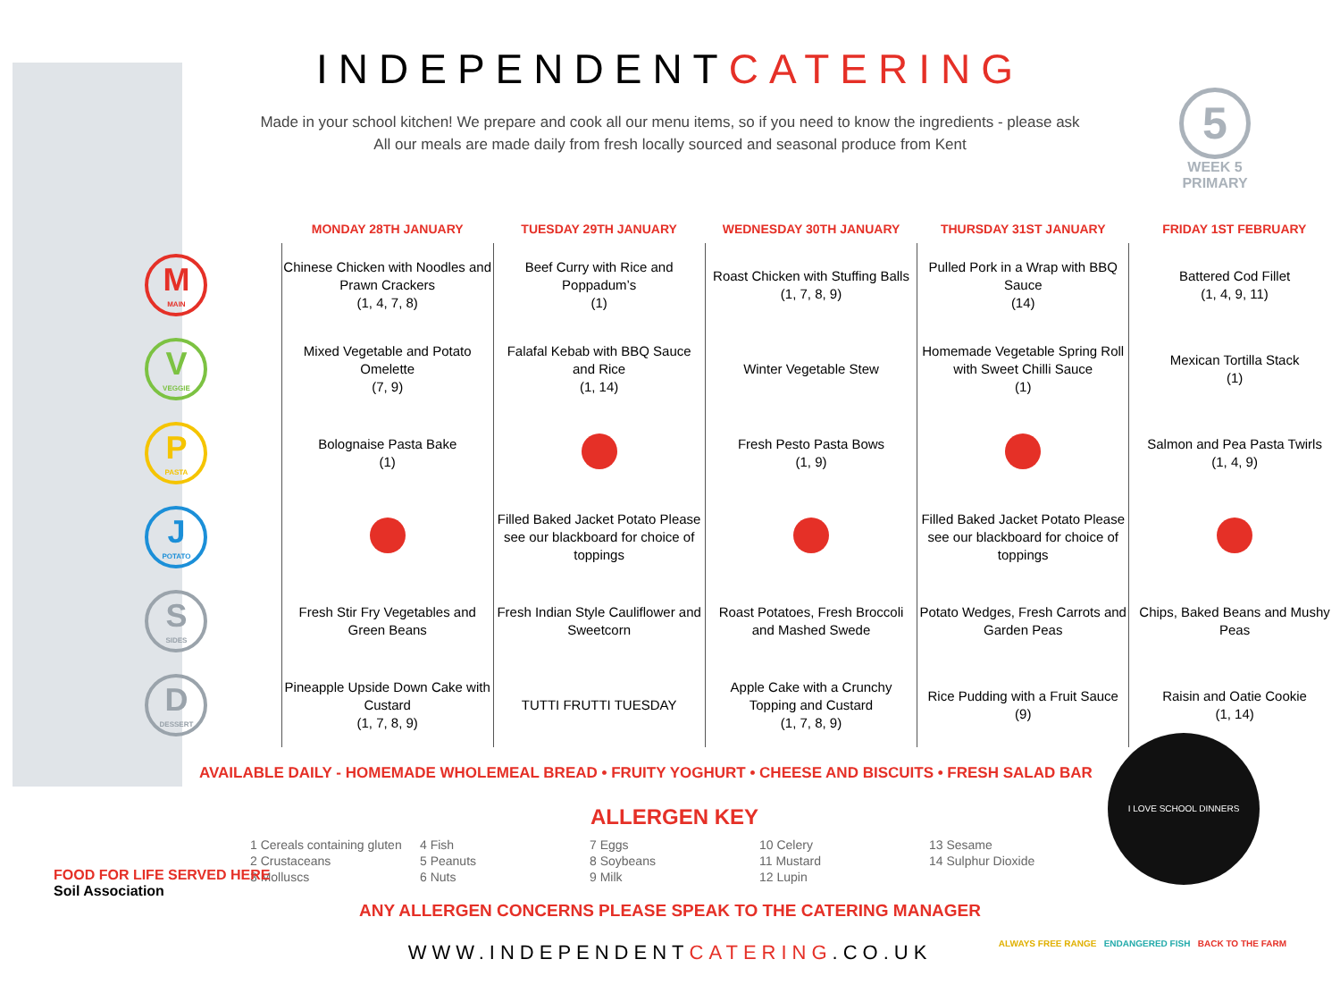INDEPENDENTCATERING
Made in your school kitchen! We prepare and cook all our menu items, so if you need to know the ingredients - please ask
All our meals are made daily from fresh locally sourced and seasonal produce from Kent
5
WEEK 5
PRIMARY
| | MONDAY 28TH JANUARY | TUESDAY 29TH JANUARY | WEDNESDAY 30TH JANUARY | THURSDAY 31ST JANUARY | FRIDAY 1ST FEBRUARY |
| --- | --- | --- | --- | --- | --- |
| M MAIN | Chinese Chicken with Noodles and Prawn Crackers (1, 4, 7, 8) | Beef Curry with Rice and Poppadum’s (1) | Roast Chicken with Stuffing Balls (1, 7, 8, 9) | Pulled Pork in a Wrap with BBQ Sauce (14) | Battered Cod Fillet (1, 4, 9, 11) |
| V VEGGIE | Mixed Vegetable and Potato Omelette (7, 9) | Falafal Kebab with BBQ Sauce and Rice (1, 14) | Winter Vegetable Stew | Homemade Vegetable Spring Roll with Sweet Chilli Sauce (1) | Mexican Tortilla Stack (1) |
| P PASTA | Bolognaise Pasta Bake (1) | | Fresh Pesto Pasta Bows (1, 9) | | Salmon and Pea Pasta Twirls (1, 4, 9) |
| J POTATO | | Filled Baked Jacket Potato Please see our blackboard for choice of toppings | | Filled Baked Jacket Potato Please see our blackboard for choice of toppings | |
| S SIDES | Fresh Stir Fry Vegetables and Green Beans | Fresh Indian Style Cauliflower and Sweetcorn | Roast Potatoes, Fresh Broccoli and Mashed Swede | Potato Wedges, Fresh Carrots and Garden Peas | Chips, Baked Beans and Mushy Peas |
| D DESSERT | Pineapple Upside Down Cake with Custard (1, 7, 8, 9) | TUTTI FRUTTI TUESDAY | Apple Cake with a Crunchy Topping and Custard (1, 7, 8, 9) | Rice Pudding with a Fruit Sauce (9) | Raisin and Oatie Cookie (1, 14) |
AVAILABLE DAILY - HOMEMADE WHOLEMEAL BREAD • FRUITY YOGHURT • CHEESE AND BISCUITS • FRESH SALAD BAR
I LOVE SCHOOL DINNERS
ALLERGEN KEY
1 Cereals containing gluten
2 Crustaceans
3 Molluscs
4 Fish
5 Peanuts
6 Nuts
7 Eggs
8 Soybeans
9 Milk
10 Celery
11 Mustard
12 Lupin
13 Sesame
14 Sulphur Dioxide
FOOD FOR LIFE SERVED HERE
Soil Association
ANY ALLERGEN CONCERNS PLEASE SPEAK TO THE CATERING MANAGER
WWW.INDEPENDENTCATERING.CO.UK
ALWAYS FREE RANGE ENDANGERED FISH BACK TO THE FARM